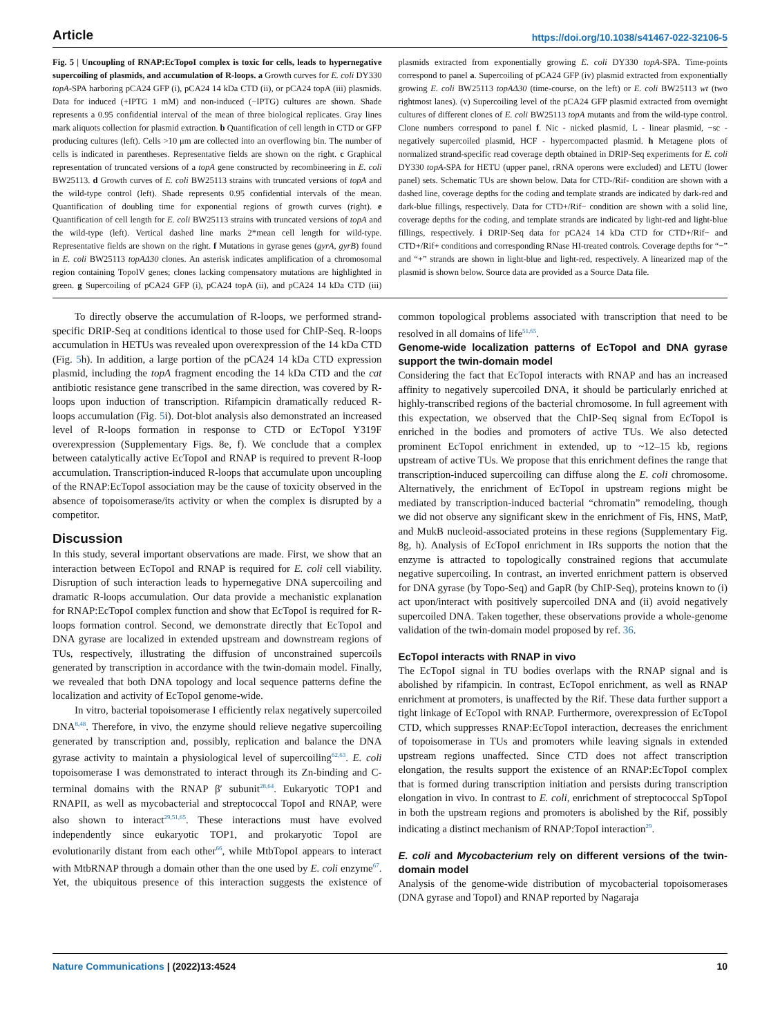Article https://doi.org/10.1038/s41467-022-32106-5
Fig. 5 | Uncoupling of RNAP:EcTopoI complex is toxic for cells, leads to hypernegative supercoiling of plasmids, and accumulation of R-loops. a Growth curves for E. coli DY330 topA-SPA harboring pCA24 GFP (i), pCA24 14 kDa CTD (ii), or pCA24 topA (iii) plasmids. Data for induced (+IPTG 1 mM) and non-induced (−IPTG) cultures are shown. Shade represents a 0.95 confidential interval of the mean of three biological replicates. Gray lines mark aliquots collection for plasmid extraction. b Quantification of cell length in CTD or GFP producing cultures (left). Cells >10 μm are collected into an overflowing bin. The number of cells is indicated in parentheses. Representative fields are shown on the right. c Graphical representation of truncated versions of a topA gene constructed by recombineering in E. coli BW25113. d Growth curves of E. coli BW25113 strains with truncated versions of topA and the wild-type control (left). Shade represents 0.95 confidential intervals of the mean. Quantification of doubling time for exponential regions of growth curves (right). e Quantification of cell length for E. coli BW25113 strains with truncated versions of topA and the wild-type (left). Vertical dashed line marks 2*mean cell length for wild-type. Representative fields are shown on the right. f Mutations in gyrase genes (gyrA, gyrB) found in E. coli BW25113 topAΔ30 clones. An asterisk indicates amplification of a chromosomal region containing TopoIV genes; clones lacking compensatory mutations are highlighted in green. g Supercoiling of pCA24 GFP (i), pCA24 topA (ii), and pCA24 14 kDa CTD (iii) plasmids extracted from exponentially growing E. coli DY330 topA-SPA. Time-points correspond to panel a. Supercoiling of pCA24 GFP (iv) plasmid extracted from exponentially growing E. coli BW25113 topAΔ30 (time-course, on the left) or E. coli BW25113 wt (two rightmost lanes). (v) Supercoiling level of the pCA24 GFP plasmid extracted from overnight cultures of different clones of E. coli BW25113 topA mutants and from the wild-type control. Clone numbers correspond to panel f. Nic - nicked plasmid, L - linear plasmid, −sc - negatively supercoiled plasmid, HCF - hypercompacted plasmid. h Metagene plots of normalized strand-specific read coverage depth obtained in DRIP-Seq experiments for E. coli DY330 topA-SPA for HETU (upper panel, rRNA operons were excluded) and LETU (lower panel) sets. Schematic TUs are shown below. Data for CTD-/Rif- condition are shown with a dashed line, coverage depths for the coding and template strands are indicated by dark-red and dark-blue fillings, respectively. Data for CTD+/Rif− condition are shown with a solid line, coverage depths for the coding, and template strands are indicated by light-red and light-blue fillings, respectively. i DRIP-Seq data for pCA24 14 kDa CTD for CTD+/Rif− and CTD+/Rif+ conditions and corresponding RNase HI-treated controls. Coverage depths for “−” and “+” strands are shown in light-blue and light-red, respectively. A linearized map of the plasmid is shown below. Source data are provided as a Source Data file.
To directly observe the accumulation of R-loops, we performed strand-specific DRIP-Seq at conditions identical to those used for ChIP-Seq. R-loops accumulation in HETUs was revealed upon overexpression of the 14 kDa CTD (Fig. 5h). In addition, a large portion of the pCA24 14 kDa CTD expression plasmid, including the topA fragment encoding the 14 kDa CTD and the cat antibiotic resistance gene transcribed in the same direction, was covered by R-loops upon induction of transcription. Rifampicin dramatically reduced R-loops accumulation (Fig. 5i). Dot-blot analysis also demonstrated an increased level of R-loops formation in response to CTD or EcTopoI Y319F overexpression (Supplementary Figs. 8e, f). We conclude that a complex between catalytically active EcTopoI and RNAP is required to prevent R-loop accumulation. Transcription-induced R-loops that accumulate upon uncoupling of the RNAP:EcTopoI association may be the cause of toxicity observed in the absence of topoisomerase/its activity or when the complex is disrupted by a competitor.
Discussion
In this study, several important observations are made. First, we show that an interaction between EcTopoI and RNAP is required for E. coli cell viability. Disruption of such interaction leads to hypernegative DNA supercoiling and dramatic R-loops accumulation. Our data provide a mechanistic explanation for RNAP:EcTopoI complex function and show that EcTopoI is required for R-loops formation control. Second, we demonstrate directly that EcTopoI and DNA gyrase are localized in extended upstream and downstream regions of TUs, respectively, illustrating the diffusion of unconstrained supercoils generated by transcription in accordance with the twin-domain model. Finally, we revealed that both DNA topology and local sequence patterns define the localization and activity of EcTopoI genome-wide.
In vitro, bacterial topoisomerase I efficiently relax negatively supercoiled DNA<sup>8,48</sup>. Therefore, in vivo, the enzyme should relieve negative supercoiling generated by transcription and, possibly, replication and balance the DNA gyrase activity to maintain a physiological level of supercoiling<sup>62,63</sup>. E. coli topoisomerase I was demonstrated to interact through its Zn-binding and C-terminal domains with the RNAP β′ subunit<sup>28,64</sup>. Eukaryotic TOP1 and RNAPII, as well as mycobacterial and streptococcal TopoI and RNAP, were also shown to interact<sup>29,51,65</sup>. These interactions must have evolved independently since eukaryotic TOP1, and prokaryotic TopoI are evolutionarily distant from each other<sup>66</sup>, while MtbTopoI appears to interact with MtbRNAP through a domain other than the one used by E. coli enzyme<sup>67</sup>. Yet, the ubiquitous presence of this interaction suggests the existence of common topological problems associated with transcription that need to be resolved in all domains of life<sup>51,65</sup>.
Genome-wide localization patterns of EcTopoI and DNA gyrase support the twin-domain model
Considering the fact that EcTopoI interacts with RNAP and has an increased affinity to negatively supercoiled DNA, it should be particularly enriched at highly-transcribed regions of the bacterial chromosome. In full agreement with this expectation, we observed that the ChIP-Seq signal from EcTopoI is enriched in the bodies and promoters of active TUs. We also detected prominent EcTopoI enrichment in extended, up to ~12–15 kb, regions upstream of active TUs. We propose that this enrichment defines the range that transcription-induced supercoiling can diffuse along the E. coli chromosome. Alternatively, the enrichment of EcTopoI in upstream regions might be mediated by transcription-induced bacterial “chromatin” remodeling, though we did not observe any significant skew in the enrichment of Fis, HNS, MatP, and MukB nucleoid-associated proteins in these regions (Supplementary Fig. 8g, h). Analysis of EcTopoI enrichment in IRs supports the notion that the enzyme is attracted to topologically constrained regions that accumulate negative supercoiling. In contrast, an inverted enrichment pattern is observed for DNA gyrase (by Topo-Seq) and GapR (by ChIP-Seq), proteins known to (i) act upon/interact with positively supercoiled DNA and (ii) avoid negatively supercoiled DNA. Taken together, these observations provide a whole-genome validation of the twin-domain model proposed by ref. 36.
EcTopoI interacts with RNAP in vivo
The EcTopoI signal in TU bodies overlaps with the RNAP signal and is abolished by rifampicin. In contrast, EcTopoI enrichment, as well as RNAP enrichment at promoters, is unaffected by the Rif. These data further support a tight linkage of EcTopoI with RNAP. Furthermore, overexpression of EcTopoI CTD, which suppresses RNAP:EcTopoI interaction, decreases the enrichment of topoisomerase in TUs and promoters while leaving signals in extended upstream regions unaffected. Since CTD does not affect transcription elongation, the results support the existence of an RNAP:EcTopoI complex that is formed during transcription initiation and persists during transcription elongation in vivo. In contrast to E. coli, enrichment of streptococcal SpTopoI in both the upstream regions and promoters is abolished by the Rif, possibly indicating a distinct mechanism of RNAP:TopoI interaction<sup>29</sup>.
E. coli and Mycobacterium rely on different versions of the twin-domain model
Analysis of the genome-wide distribution of mycobacterial topoisomerases (DNA gyrase and TopoI) and RNAP reported by Nagaraja
Nature Communications | (2022)13:4524 10